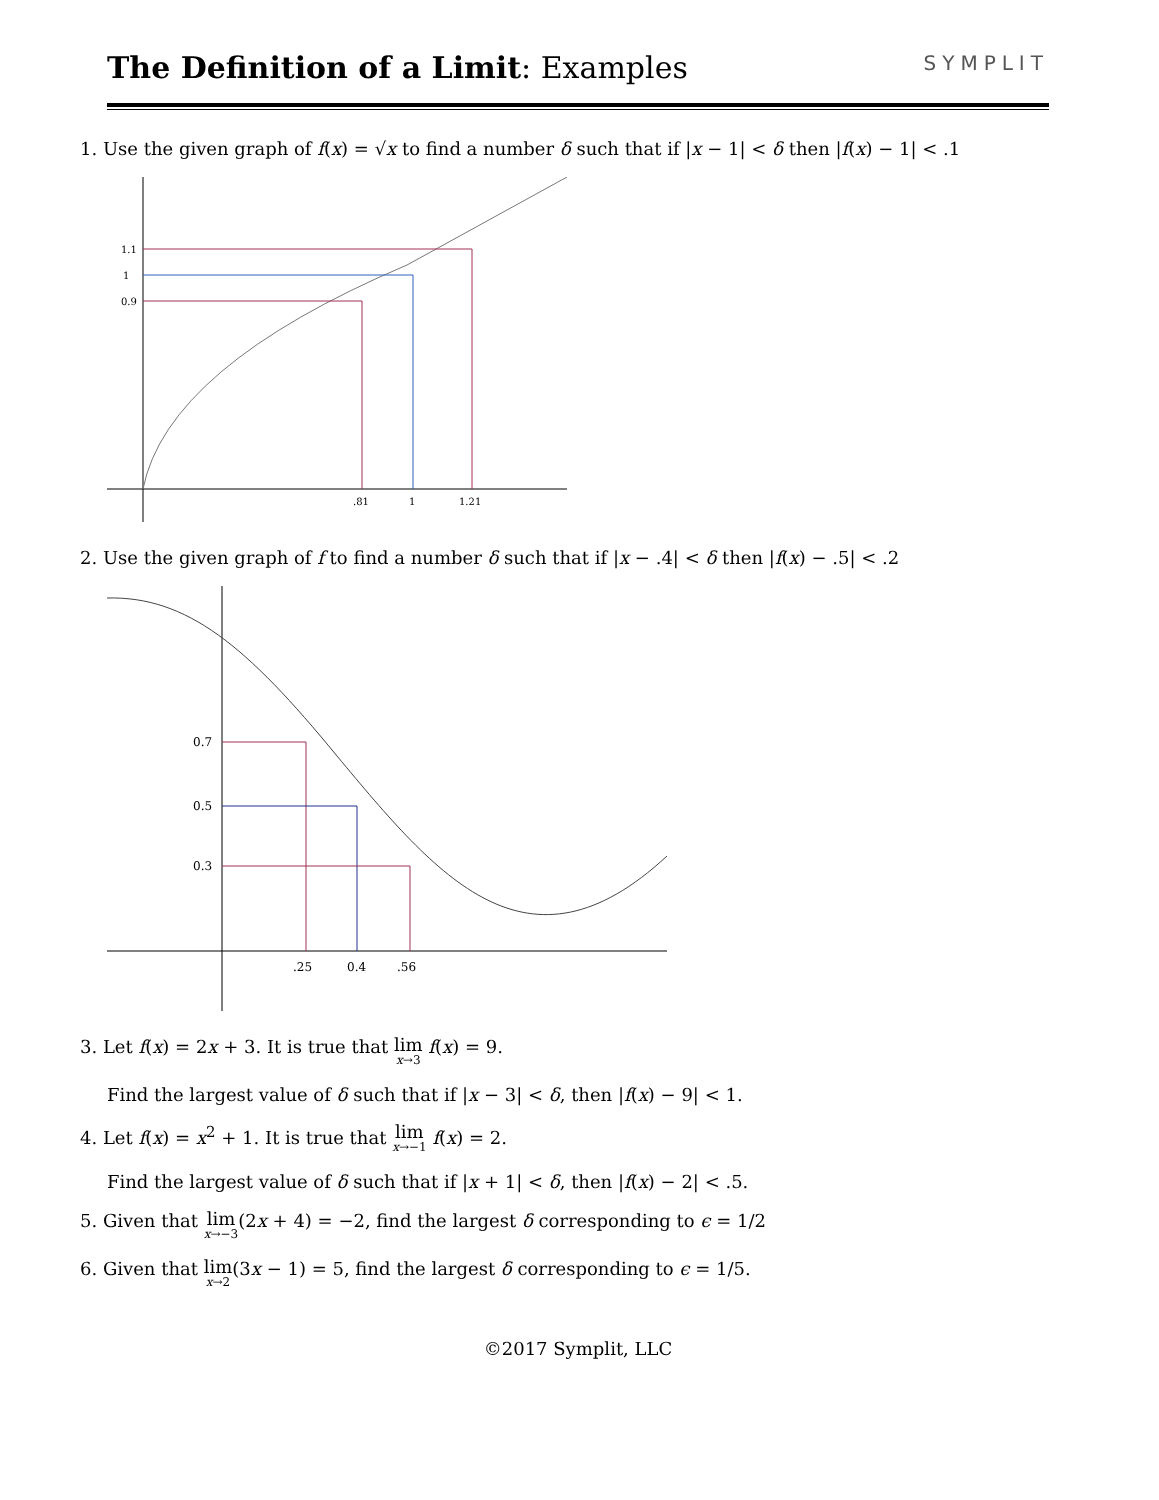The Definition of a Limit: Examples
SYMPLIT
1. Use the given graph of f(x) = √x to find a number δ such that if |x − 1| < δ then |f(x) − 1| < .1
1.1
1
0.9
.81
1
1.21
2. Use the given graph of f to find a number δ such that if |x − .4| < δ then |f(x) − .5| < .2
0.7
0.5
0.3
.25
0.4
.56
3. Let f(x) = 2x + 3. It is true that lim<sub>x→3</sub> f(x) = 9.
Find the largest value of δ such that if |x − 3| < δ, then |f(x) − 9| < 1.
4. Let f(x) = x<sup>2</sup> + 1. It is true that lim<sub>x→−1</sub> f(x) = 2.
Find the largest value of δ such that if |x + 1| < δ, then |f(x) − 2| < .5.
5. Given that lim<sub>x→−3</sub>(2x + 4) = −2, find the largest δ corresponding to ϵ = 1/2
6. Given that lim<sub>x→2</sub>(3x − 1) = 5, find the largest δ corresponding to ϵ = 1/5.
©2017 Symplit, LLC